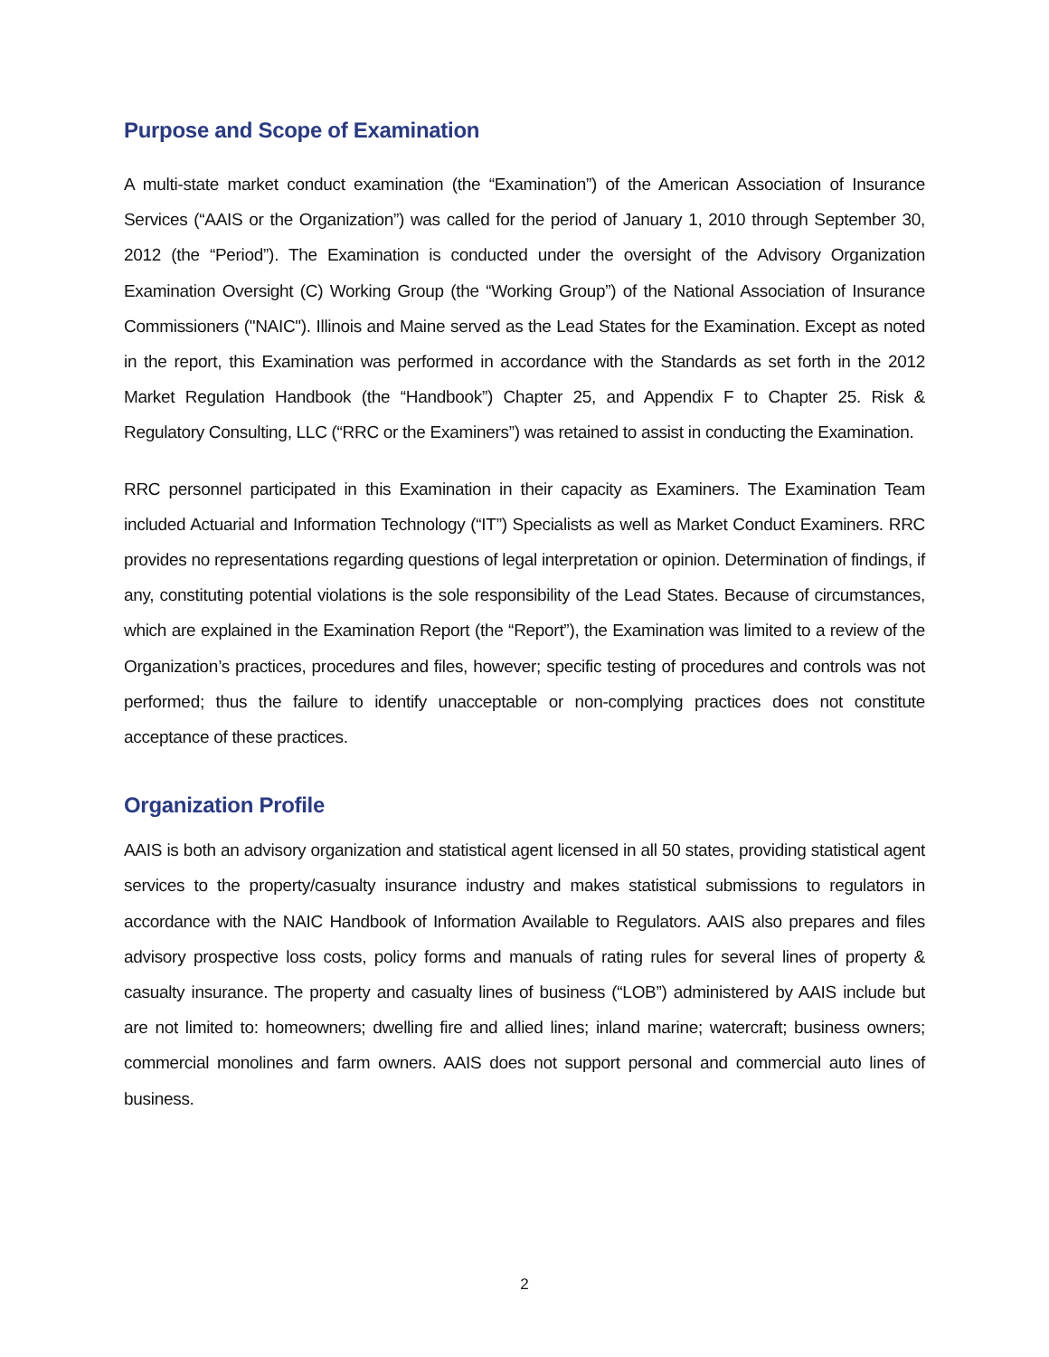Purpose and Scope of Examination
A multi-state market conduct examination (the “Examination”) of the American Association of Insurance Services (“AAIS or the Organization”) was called for the period of January 1, 2010 through September 30, 2012 (the “Period”). The Examination is conducted under the oversight of the Advisory Organization Examination Oversight (C) Working Group (the “Working Group”) of the National Association of Insurance Commissioners ("NAIC"). Illinois and Maine served as the Lead States for the Examination. Except as noted in the report, this Examination was performed in accordance with the Standards as set forth in the 2012 Market Regulation Handbook (the “Handbook”) Chapter 25, and Appendix F to Chapter 25. Risk & Regulatory Consulting, LLC (“RRC or the Examiners”) was retained to assist in conducting the Examination.
RRC personnel participated in this Examination in their capacity as Examiners. The Examination Team included Actuarial and Information Technology (“IT”) Specialists as well as Market Conduct Examiners. RRC provides no representations regarding questions of legal interpretation or opinion. Determination of findings, if any, constituting potential violations is the sole responsibility of the Lead States. Because of circumstances, which are explained in the Examination Report (the “Report”), the Examination was limited to a review of the Organization’s practices, procedures and files, however; specific testing of procedures and controls was not performed; thus the failure to identify unacceptable or non-complying practices does not constitute acceptance of these practices.
Organization Profile
AAIS is both an advisory organization and statistical agent licensed in all 50 states, providing statistical agent services to the property/casualty insurance industry and makes statistical submissions to regulators in accordance with the NAIC Handbook of Information Available to Regulators. AAIS also prepares and files advisory prospective loss costs, policy forms and manuals of rating rules for several lines of property & casualty insurance. The property and casualty lines of business (“LOB”) administered by AAIS include but are not limited to: homeowners; dwelling fire and allied lines; inland marine; watercraft; business owners; commercial monolines and farm owners. AAIS does not support personal and commercial auto lines of business.
2